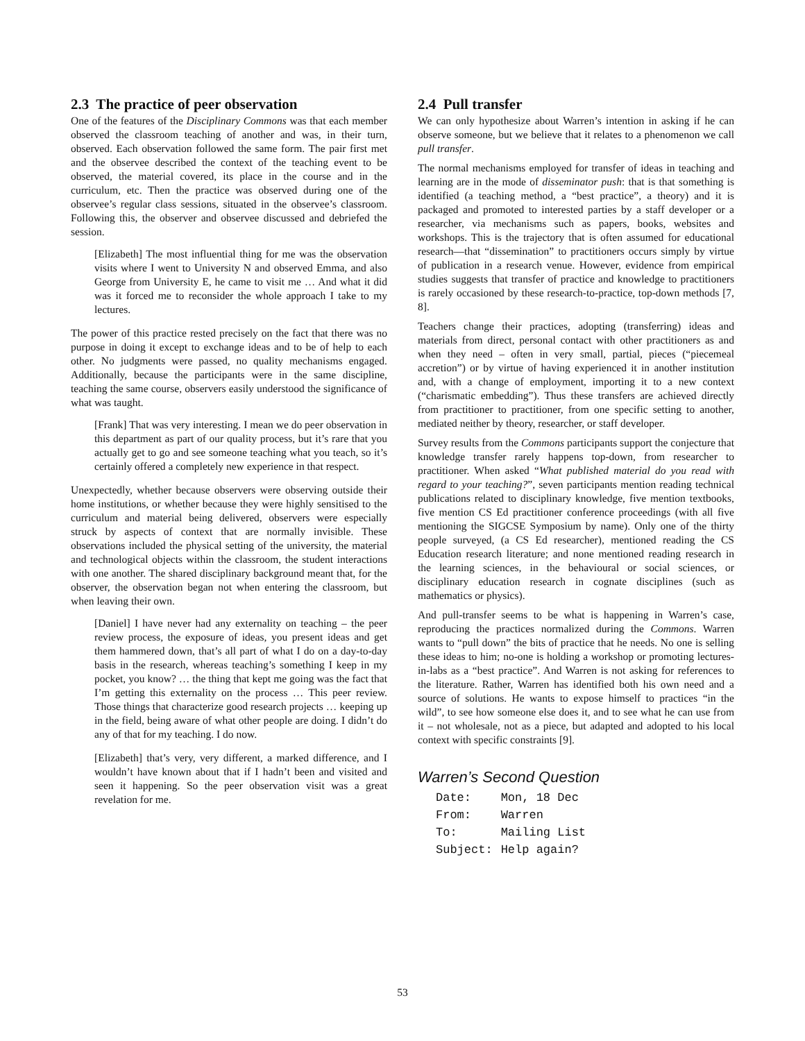2.3 The practice of peer observation
One of the features of the Disciplinary Commons was that each member observed the classroom teaching of another and was, in their turn, observed. Each observation followed the same form. The pair first met and the observee described the context of the teaching event to be observed, the material covered, its place in the course and in the curriculum, etc. Then the practice was observed during one of the observee’s regular class sessions, situated in the observee’s classroom. Following this, the observer and observee discussed and debriefed the session.
[Elizabeth] The most influential thing for me was the observation visits where I went to University N and observed Emma, and also George from University E, he came to visit me … And what it did was it forced me to reconsider the whole approach I take to my lectures.
The power of this practice rested precisely on the fact that there was no purpose in doing it except to exchange ideas and to be of help to each other. No judgments were passed, no quality mechanisms engaged. Additionally, because the participants were in the same discipline, teaching the same course, observers easily understood the significance of what was taught.
[Frank] That was very interesting. I mean we do peer observation in this department as part of our quality process, but it’s rare that you actually get to go and see someone teaching what you teach, so it’s certainly offered a completely new experience in that respect.
Unexpectedly, whether because observers were observing outside their home institutions, or whether because they were highly sensitised to the curriculum and material being delivered, observers were especially struck by aspects of context that are normally invisible. These observations included the physical setting of the university, the material and technological objects within the classroom, the student interactions with one another. The shared disciplinary background meant that, for the observer, the observation began not when entering the classroom, but when leaving their own.
[Daniel] I have never had any externality on teaching – the peer review process, the exposure of ideas, you present ideas and get them hammered down, that’s all part of what I do on a day-to-day basis in the research, whereas teaching’s something I keep in my pocket, you know? … the thing that kept me going was the fact that I’m getting this externality on the process … This peer review. Those things that characterize good research projects … keeping up in the field, being aware of what other people are doing. I didn’t do any of that for my teaching. I do now.
[Elizabeth] that’s very, very different, a marked difference, and I wouldn’t have known about that if I hadn’t been and visited and seen it happening. So the peer observation visit was a great revelation for me.
2.4 Pull transfer
We can only hypothesize about Warren’s intention in asking if he can observe someone, but we believe that it relates to a phenomenon we call pull transfer.
The normal mechanisms employed for transfer of ideas in teaching and learning are in the mode of disseminator push: that is that something is identified (a teaching method, a “best practice”, a theory) and it is packaged and promoted to interested parties by a staff developer or a researcher, via mechanisms such as papers, books, websites and workshops. This is the trajectory that is often assumed for educational research—that “dissemination” to practitioners occurs simply by virtue of publication in a research venue. However, evidence from empirical studies suggests that transfer of practice and knowledge to practitioners is rarely occasioned by these research-to-practice, top-down methods [7, 8].
Teachers change their practices, adopting (transferring) ideas and materials from direct, personal contact with other practitioners as and when they need – often in very small, partial, pieces (“piecemeal accretion”) or by virtue of having experienced it in another institution and, with a change of employment, importing it to a new context (“charismatic embedding”). Thus these transfers are achieved directly from practitioner to practitioner, from one specific setting to another, mediated neither by theory, researcher, or staff developer.
Survey results from the Commons participants support the conjecture that knowledge transfer rarely happens top-down, from researcher to practitioner. When asked “What published material do you read with regard to your teaching?”, seven participants mention reading technical publications related to disciplinary knowledge, five mention textbooks, five mention CS Ed practitioner conference proceedings (with all five mentioning the SIGCSE Symposium by name). Only one of the thirty people surveyed, (a CS Ed researcher), mentioned reading the CS Education research literature; and none mentioned reading research in the learning sciences, in the behavioural or social sciences, or disciplinary education research in cognate disciplines (such as mathematics or physics).
And pull-transfer seems to be what is happening in Warren’s case, reproducing the practices normalized during the Commons. Warren wants to “pull down” the bits of practice that he needs. No one is selling these ideas to him; no-one is holding a workshop or promoting lectures-in-labs as a “best practice”. And Warren is not asking for references to the literature. Rather, Warren has identified both his own need and a source of solutions. He wants to expose himself to practices “in the wild”, to see how someone else does it, and to see what he can use from it – not wholesale, not as a piece, but adapted and adopted to his local context with specific constraints [9].
Warren’s Second Question
| Date: | Mon, 18 Dec |
| From: | Warren |
| To: | Mailing List |
| Subject: | Help again? |
53